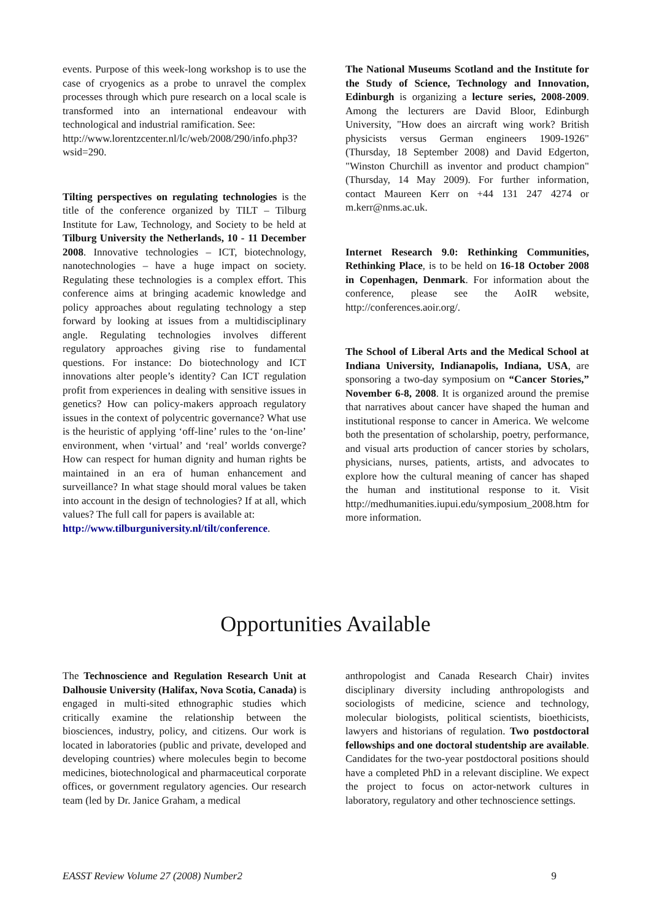events. Purpose of this week-long workshop is to use the case of cryogenics as a probe to unravel the complex processes through which pure research on a local scale is transformed into an international endeavour with technological and industrial ramification. See:
http://www.lorentzcenter.nl/lc/web/2008/290/info.php3?wsid=290.
Tilting perspectives on regulating technologies is the title of the conference organized by TILT – Tilburg Institute for Law, Technology, and Society to be held at Tilburg University the Netherlands, 10 - 11 December 2008. Innovative technologies – ICT, biotechnology, nanotechnologies – have a huge impact on society. Regulating these technologies is a complex effort. This conference aims at bringing academic knowledge and policy approaches about regulating technology a step forward by looking at issues from a multidisciplinary angle. Regulating technologies involves different regulatory approaches giving rise to fundamental questions. For instance: Do biotechnology and ICT innovations alter people’s identity? Can ICT regulation profit from experiences in dealing with sensitive issues in genetics? How can policy-makers approach regulatory issues in the context of polycentric governance? What use is the heuristic of applying ‘off-line’ rules to the ‘on-line’ environment, when ‘virtual’ and ‘real’ worlds converge? How can respect for human dignity and human rights be maintained in an era of human enhancement and surveillance? In what stage should moral values be taken into account in the design of technologies? If at all, which values? The full call for papers is available at:
http://www.tilburguniversity.nl/tilt/conference.
The National Museums Scotland and the Institute for the Study of Science, Technology and Innovation, Edinburgh is organizing a lecture series, 2008-2009. Among the lecturers are David Bloor, Edinburgh University, "How does an aircraft wing work? British physicists versus German engineers 1909-1926" (Thursday, 18 September 2008) and David Edgerton, "Winston Churchill as inventor and product champion" (Thursday, 14 May 2009). For further information, contact Maureen Kerr on +44 131 247 4274 or m.kerr@nms.ac.uk.
Internet Research 9.0: Rethinking Communities, Rethinking Place, is to be held on 16-18 October 2008 in Copenhagen, Denmark. For information about the conference, please see the AoIR website, http://conferences.aoir.org/.
The School of Liberal Arts and the Medical School at Indiana University, Indianapolis, Indiana, USA, are sponsoring a two-day symposium on “Cancer Stories,” November 6-8, 2008. It is organized around the premise that narratives about cancer have shaped the human and institutional response to cancer in America. We welcome both the presentation of scholarship, poetry, performance, and visual arts production of cancer stories by scholars, physicians, nurses, patients, artists, and advocates to explore how the cultural meaning of cancer has shaped the human and institutional response to it. Visit http://medhumanities.iupui.edu/symposium_2008.htm for more information.
Opportunities Available
The Technoscience and Regulation Research Unit at Dalhousie University (Halifax, Nova Scotia, Canada) is engaged in multi-sited ethnographic studies which critically examine the relationship between the biosciences, industry, policy, and citizens. Our work is located in laboratories (public and private, developed and developing countries) where molecules begin to become medicines, biotechnological and pharmaceutical corporate offices, or government regulatory agencies. Our research team (led by Dr. Janice Graham, a medical
anthropologist and Canada Research Chair) invites disciplinary diversity including anthropologists and sociologists of medicine, science and technology, molecular biologists, political scientists, bioethicists, lawyers and historians of regulation. Two postdoctoral fellowships and one doctoral studentship are available. Candidates for the two-year postdoctoral positions should have a completed PhD in a relevant discipline. We expect the project to focus on actor-network cultures in laboratory, regulatory and other technoscience settings.
EASST Review Volume 27 (2008) Number2 9